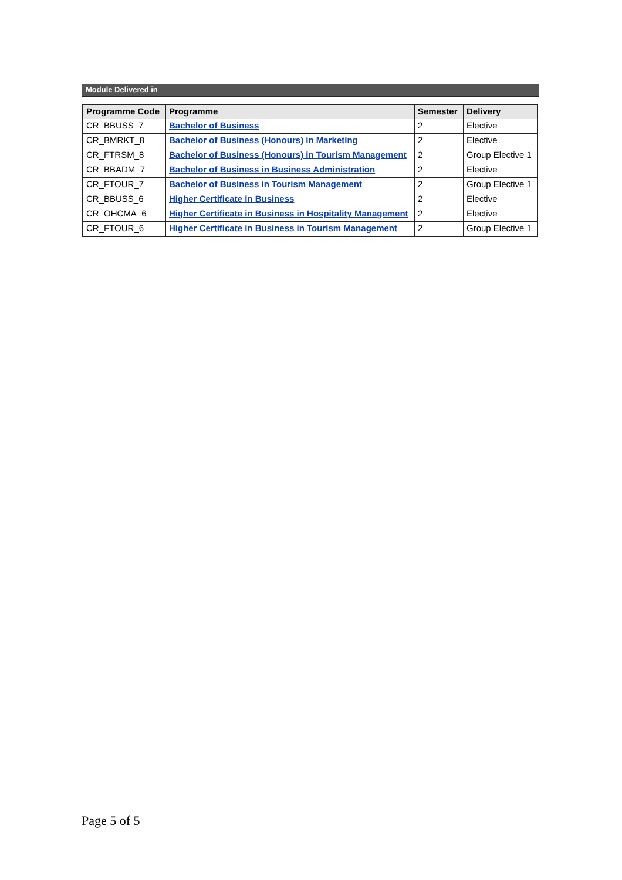Module Delivered in
| Programme Code | Programme | Semester | Delivery |
| --- | --- | --- | --- |
| CR_BBUSS_7 | Bachelor of Business | 2 | Elective |
| CR_BMRKT_8 | Bachelor of Business (Honours) in Marketing | 2 | Elective |
| CR_FTRSM_8 | Bachelor of Business (Honours) in Tourism Management | 2 | Group Elective 1 |
| CR_BBADM_7 | Bachelor of Business in Business Administration | 2 | Elective |
| CR_FTOUR_7 | Bachelor of Business in Tourism Management | 2 | Group Elective 1 |
| CR_BBUSS_6 | Higher Certificate in Business | 2 | Elective |
| CR_OHCMA_6 | Higher Certificate in Business in Hospitality Management | 2 | Elective |
| CR_FTOUR_6 | Higher Certificate in Business in Tourism Management | 2 | Group Elective 1 |
Page 5 of 5